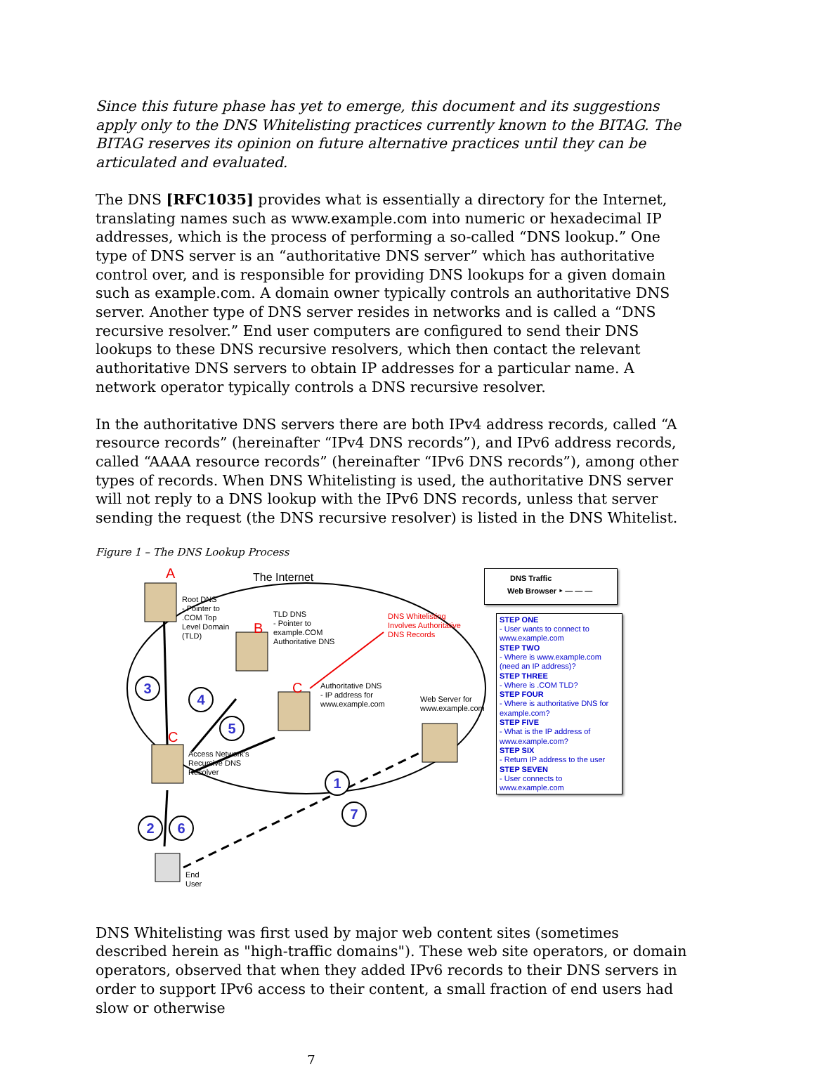Since this future phase has yet to emerge, this document and its suggestions apply only to the DNS Whitelisting practices currently known to the BITAG. The BITAG reserves its opinion on future alternative practices until they can be articulated and evaluated.
The DNS [RFC1035] provides what is essentially a directory for the Internet, translating names such as www.example.com into numeric or hexadecimal IP addresses, which is the process of performing a so-called “DNS lookup.” One type of DNS server is an “authoritative DNS server” which has authoritative control over, and is responsible for providing DNS lookups for a given domain such as example.com. A domain owner typically controls an authoritative DNS server. Another type of DNS server resides in networks and is called a “DNS recursive resolver.” End user computers are configured to send their DNS lookups to these DNS recursive resolvers, which then contact the relevant authoritative DNS servers to obtain IP addresses for a particular name. A network operator typically controls a DNS recursive resolver.
In the authoritative DNS servers there are both IPv4 address records, called “A resource records” (hereinafter “IPv4 DNS records”), and IPv6 address records, called “AAAA resource records” (hereinafter “IPv6 DNS records”), among other types of records. When DNS Whitelisting is used, the authoritative DNS server will not reply to a DNS lookup with the IPv6 DNS records, unless that server sending the request (the DNS recursive resolver) is listed in the DNS Whitelist.
Figure 1 – The DNS Lookup Process
A The Internet
Root DNS
- Pointer to
.COM Top
Level Domain
(TLD)
B
TLD DNS
- Pointer to
example.COM
Authoritative DNS
DNS Whitelisting
Involves Authoritative
DNS Records
C
Authoritative DNS
- IP address for
www.example.com
Web Server for
www.example.com
C
Access Network's
Recursive DNS
Resolver
End
User
3
4
5
1
7
2 6
DNS Traffic
Web Browser ‣ — — —
STEP ONE
- User wants to connect to www.example.com
STEP TWO
- Where is www.example.com (need an IP address)?
STEP THREE
- Where is .COM TLD?
STEP FOUR
- Where is authoritative DNS for example.com?
STEP FIVE
- What is the IP address of www.example.com?
STEP SIX
- Return IP address to the user
STEP SEVEN
- User connects to www.example.com
DNS Whitelisting was first used by major web content sites (sometimes described herein as "high-traffic domains"). These web site operators, or domain operators, observed that when they added IPv6 records to their DNS servers in order to support IPv6 access to their content, a small fraction of end users had slow or otherwise
7